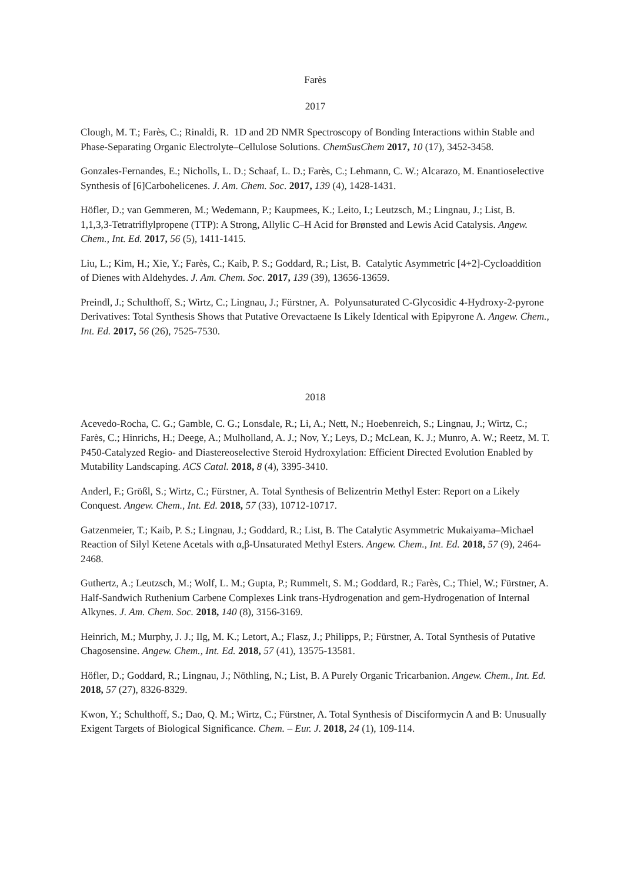Farès
2017
Clough, M. T.; Farès, C.; Rinaldi, R. 1D and 2D NMR Spectroscopy of Bonding Interactions within Stable and Phase-Separating Organic Electrolyte–Cellulose Solutions. ChemSusChem 2017, 10 (17), 3452-3458.
Gonzales-Fernandes, E.; Nicholls, L. D.; Schaaf, L. D.; Farès, C.; Lehmann, C. W.; Alcarazo, M. Enantioselective Synthesis of [6]Carbohelicenes. J. Am. Chem. Soc. 2017, 139 (4), 1428-1431.
Höfler, D.; van Gemmeren, M.; Wedemann, P.; Kaupmees, K.; Leito, I.; Leutzsch, M.; Lingnau, J.; List, B. 1,1,3,3-Tetratriflylpropene (TTP): A Strong, Allylic C–H Acid for Brønsted and Lewis Acid Catalysis. Angew. Chem., Int. Ed. 2017, 56 (5), 1411-1415.
Liu, L.; Kim, H.; Xie, Y.; Farès, C.; Kaib, P. S.; Goddard, R.; List, B. Catalytic Asymmetric [4+2]-Cycloaddition of Dienes with Aldehydes. J. Am. Chem. Soc. 2017, 139 (39), 13656-13659.
Preindl, J.; Schulthoff, S.; Wirtz, C.; Lingnau, J.; Fürstner, A. Polyunsaturated C-Glycosidic 4-Hydroxy-2-pyrone Derivatives: Total Synthesis Shows that Putative Orevactaene Is Likely Identical with Epipyrone A. Angew. Chem., Int. Ed. 2017, 56 (26), 7525-7530.
2018
Acevedo-Rocha, C. G.; Gamble, C. G.; Lonsdale, R.; Li, A.; Nett, N.; Hoebenreich, S.; Lingnau, J.; Wirtz, C.; Farès, C.; Hinrichs, H.; Deege, A.; Mulholland, A. J.; Nov, Y.; Leys, D.; McLean, K. J.; Munro, A. W.; Reetz, M. T. P450-Catalyzed Regio- and Diastereoselective Steroid Hydroxylation: Efficient Directed Evolution Enabled by Mutability Landscaping. ACS Catal. 2018, 8 (4), 3395-3410.
Anderl, F.; Größl, S.; Wirtz, C.; Fürstner, A. Total Synthesis of Belizentrin Methyl Ester: Report on a Likely Conquest. Angew. Chem., Int. Ed. 2018, 57 (33), 10712-10717.
Gatzenmeier, T.; Kaib, P. S.; Lingnau, J.; Goddard, R.; List, B. The Catalytic Asymmetric Mukaiyama–Michael Reaction of Silyl Ketene Acetals with α,β-Unsaturated Methyl Esters. Angew. Chem., Int. Ed. 2018, 57 (9), 2464-2468.
Guthertz, A.; Leutzsch, M.; Wolf, L. M.; Gupta, P.; Rummelt, S. M.; Goddard, R.; Farès, C.; Thiel, W.; Fürstner, A. Half-Sandwich Ruthenium Carbene Complexes Link trans-Hydrogenation and gem-Hydrogenation of Internal Alkynes. J. Am. Chem. Soc. 2018, 140 (8), 3156-3169.
Heinrich, M.; Murphy, J. J.; Ilg, M. K.; Letort, A.; Flasz, J.; Philipps, P.; Fürstner, A. Total Synthesis of Putative Chagosensine. Angew. Chem., Int. Ed. 2018, 57 (41), 13575-13581.
Höfler, D.; Goddard, R.; Lingnau, J.; Nöthling, N.; List, B. A Purely Organic Tricarbanion. Angew. Chem., Int. Ed. 2018, 57 (27), 8326-8329.
Kwon, Y.; Schulthoff, S.; Dao, Q. M.; Wirtz, C.; Fürstner, A. Total Synthesis of Disciformycin A and B: Unusually Exigent Targets of Biological Significance. Chem. – Eur. J. 2018, 24 (1), 109-114.